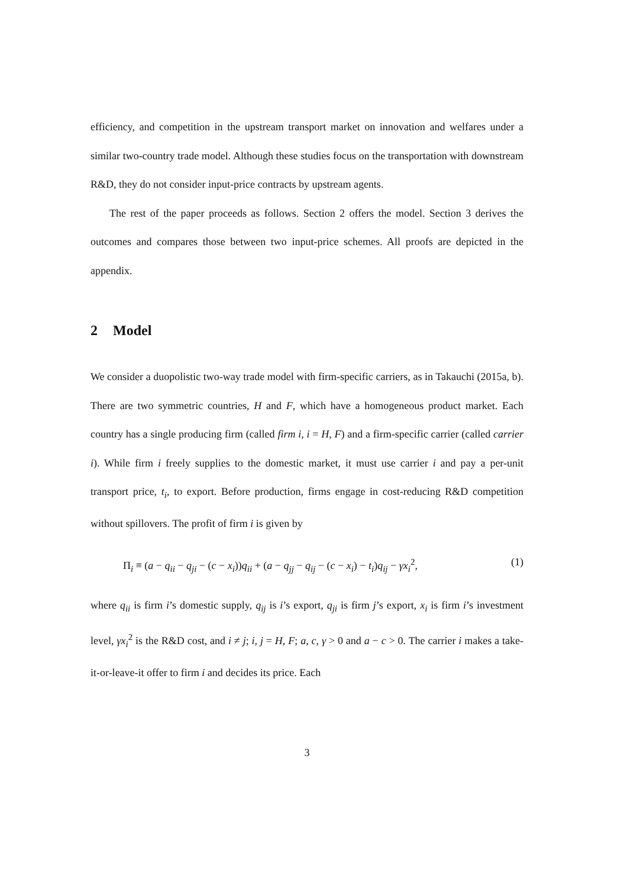efficiency, and competition in the upstream transport market on innovation and welfares under a similar two-country trade model. Although these studies focus on the transportation with downstream R&D, they do not consider input-price contracts by upstream agents.
The rest of the paper proceeds as follows. Section 2 offers the model. Section 3 derives the outcomes and compares those between two input-price schemes. All proofs are depicted in the appendix.
2 Model
We consider a duopolistic two-way trade model with firm-specific carriers, as in Takauchi (2015a, b). There are two symmetric countries, H and F, which have a homogeneous product market. Each country has a single producing firm (called firm i, i = H, F) and a firm-specific carrier (called carrier i). While firm i freely supplies to the domestic market, it must use carrier i and pay a per-unit transport price, t<sub>i</sub>, to export. Before production, firms engage in cost-reducing R&D competition without spillovers. The profit of firm i is given by
Π<sub>i</sub> ≡ (a − q<sub>ii</sub> − q<sub>ji</sub> − (c − x<sub>i</sub>))q<sub>ii</sub> + (a − q<sub>jj</sub> − q<sub>ij</sub> − (c − x<sub>i</sub>) − t<sub>i</sub>)q<sub>ij</sub> − γx<sub>i</sub><sup>2</sup>, (1)
where q<sub>ii</sub> is firm i’s domestic supply, q<sub>ij</sub> is i’s export, q<sub>ji</sub> is firm j’s export, x<sub>i</sub> is firm i’s investment level, γx<sub>i</sub><sup>2</sup> is the R&D cost, and i ≠ j; i, j = H, F; a, c, γ > 0 and a − c > 0. The carrier i makes a take-it-or-leave-it offer to firm i and decides its price. Each
3